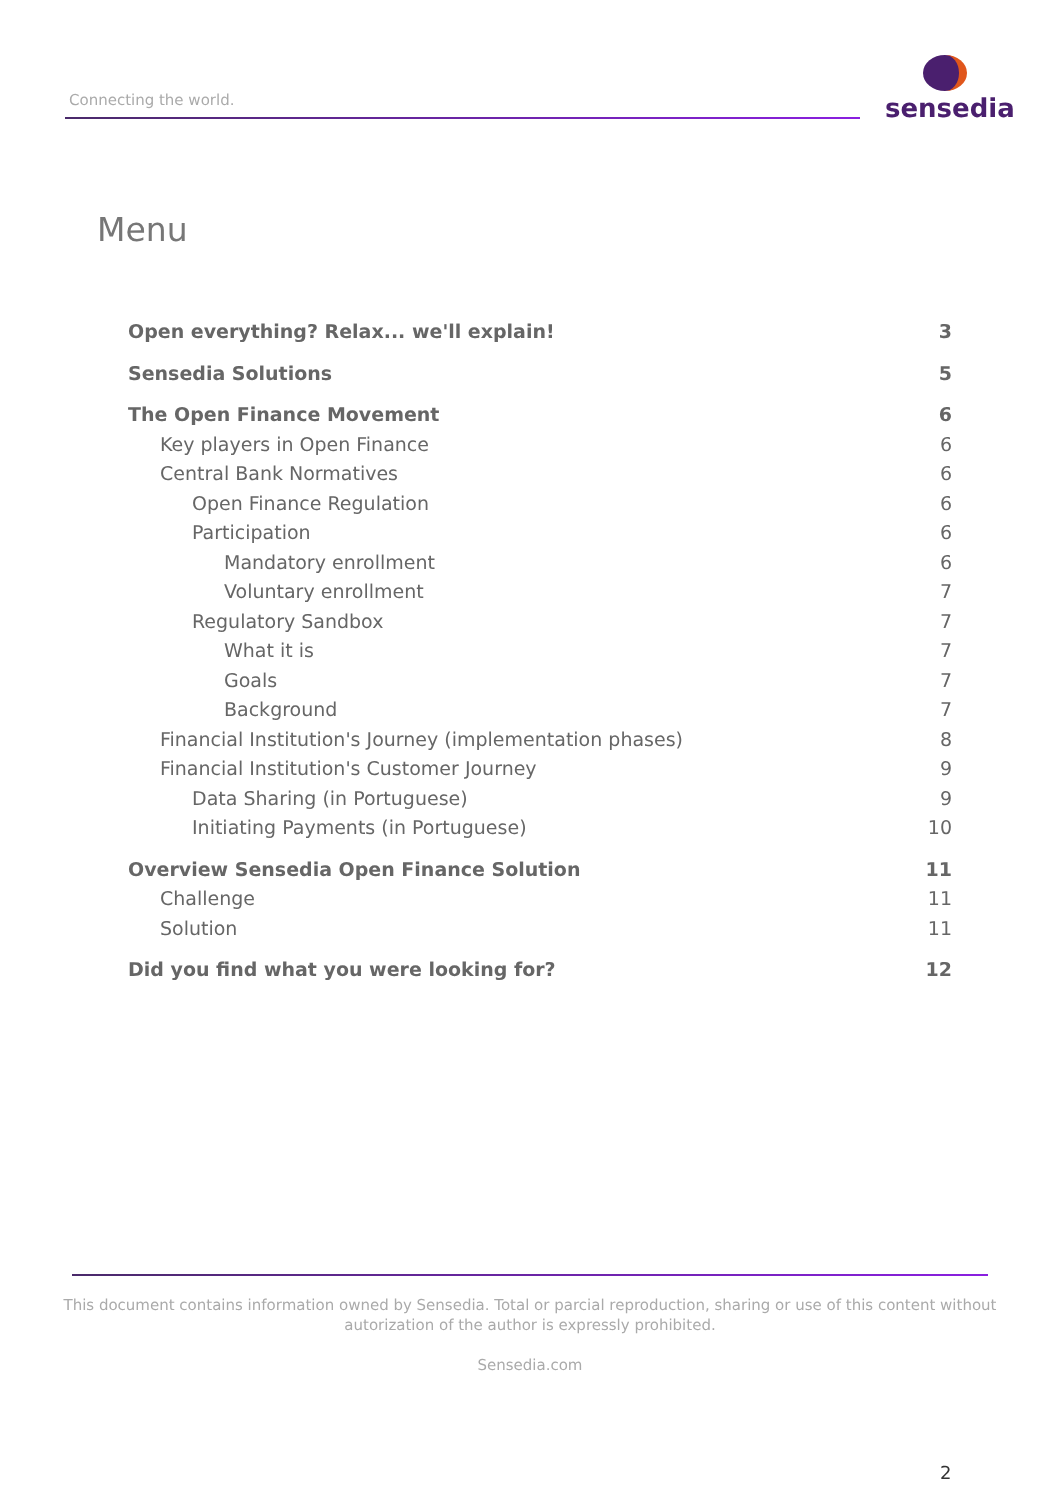Connecting the world.
sensedia
Menu
Open everything? Relax... we'll explain! 3
Sensedia Solutions 5
The Open Finance Movement 6
Key players in Open Finance 6
Central Bank Normatives 6
Open Finance Regulation 6
Participation 6
Mandatory enrollment 6
Voluntary enrollment 7
Regulatory Sandbox 7
What it is 7
Goals 7
Background 7
Financial Institution's Journey (implementation phases) 8
Financial Institution's Customer Journey 9
Data Sharing (in Portuguese) 9
Initiating Payments (in Portuguese) 10
Overview Sensedia Open Finance Solution 11
Challenge 11
Solution 11
Did you find what you were looking for? 12
This document contains information owned by Sensedia. Total or parcial reproduction, sharing or use of this content without autorization of the author is expressly prohibited.
Sensedia.com
2